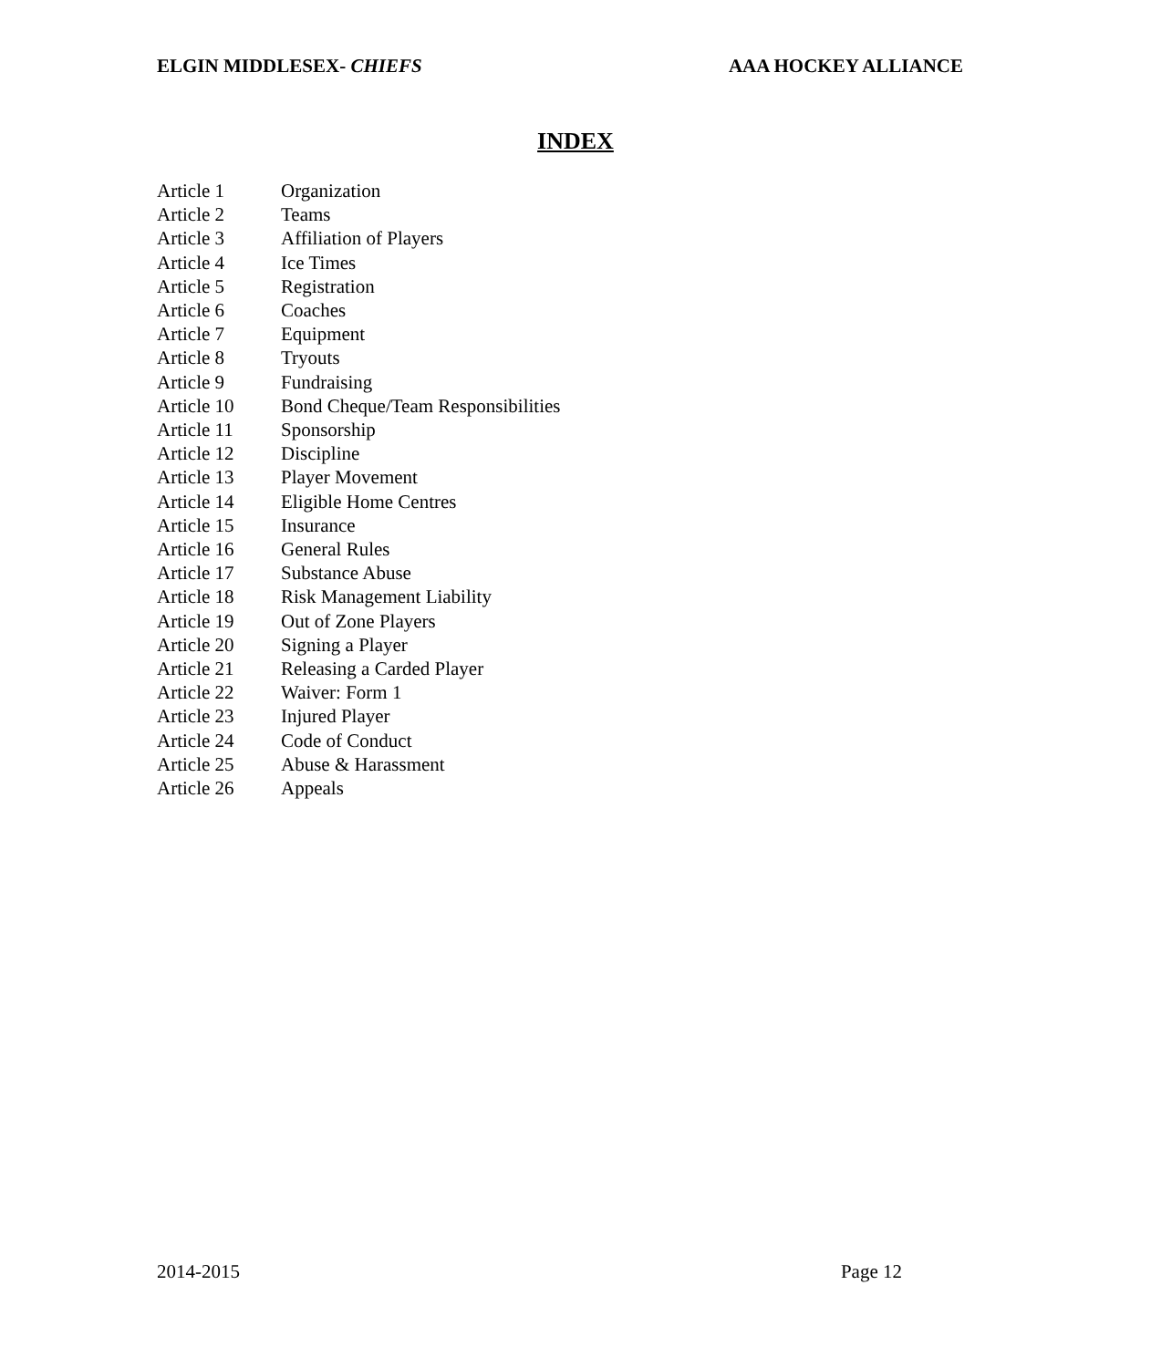ELGIN MIDDLESEX- CHIEFS AAA HOCKEY ALLIANCE
INDEX
Article 1 Organization
Article 2 Teams
Article 3 Affiliation of Players
Article 4 Ice Times
Article 5 Registration
Article 6 Coaches
Article 7 Equipment
Article 8 Tryouts
Article 9 Fundraising
Article 10 Bond Cheque/Team Responsibilities
Article 11 Sponsorship
Article 12 Discipline
Article 13 Player Movement
Article 14 Eligible Home Centres
Article 15 Insurance
Article 16 General Rules
Article 17 Substance Abuse
Article 18 Risk Management Liability
Article 19 Out of Zone Players
Article 20 Signing a Player
Article 21 Releasing a Carded Player
Article 22 Waiver: Form 1
Article 23 Injured Player
Article 24 Code of Conduct
Article 25 Abuse & Harassment
Article 26 Appeals
2014-2015 Page 12